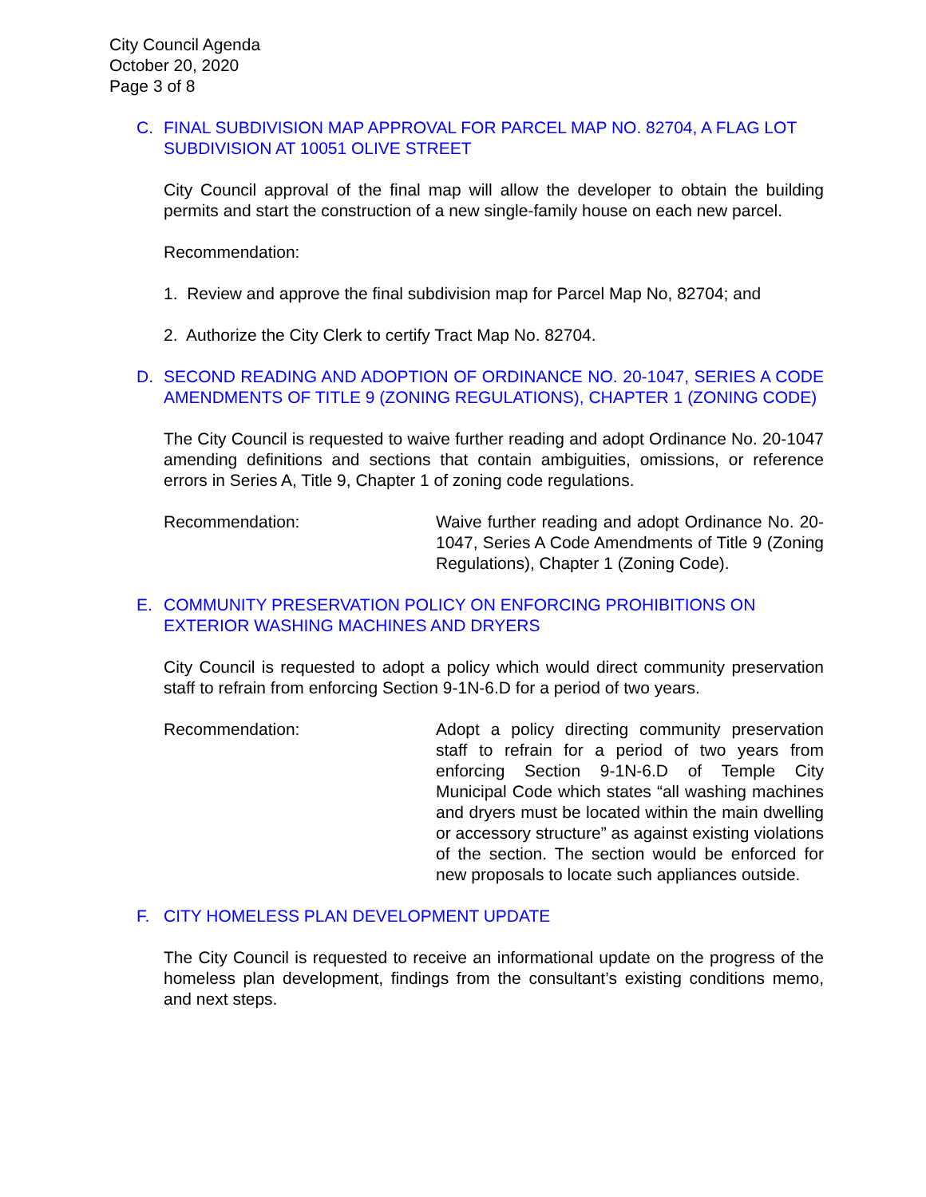City Council Agenda
October 20, 2020
Page 3 of 8
C. FINAL SUBDIVISION MAP APPROVAL FOR PARCEL MAP NO. 82704, A FLAG LOT SUBDIVISION AT 10051 OLIVE STREET
City Council approval of the final map will allow the developer to obtain the building permits and start the construction of a new single-family house on each new parcel.
Recommendation:
1. Review and approve the final subdivision map for Parcel Map No, 82704; and
2. Authorize the City Clerk to certify Tract Map No. 82704.
D. SECOND READING AND ADOPTION OF ORDINANCE NO. 20-1047, SERIES A CODE AMENDMENTS OF TITLE 9 (ZONING REGULATIONS), CHAPTER 1 (ZONING CODE)
The City Council is requested to waive further reading and adopt Ordinance No. 20-1047 amending definitions and sections that contain ambiguities, omissions, or reference errors in Series A, Title 9, Chapter 1 of zoning code regulations.
Recommendation: Waive further reading and adopt Ordinance No. 20-1047, Series A Code Amendments of Title 9 (Zoning Regulations), Chapter 1 (Zoning Code).
E. COMMUNITY PRESERVATION POLICY ON ENFORCING PROHIBITIONS ON EXTERIOR WASHING MACHINES AND DRYERS
City Council is requested to adopt a policy which would direct community preservation staff to refrain from enforcing Section 9-1N-6.D for a period of two years.
Recommendation: Adopt a policy directing community preservation staff to refrain for a period of two years from enforcing Section 9-1N-6.D of Temple City Municipal Code which states “all washing machines and dryers must be located within the main dwelling or accessory structure” as against existing violations of the section. The section would be enforced for new proposals to locate such appliances outside.
F. CITY HOMELESS PLAN DEVELOPMENT UPDATE
The City Council is requested to receive an informational update on the progress of the homeless plan development, findings from the consultant’s existing conditions memo, and next steps.